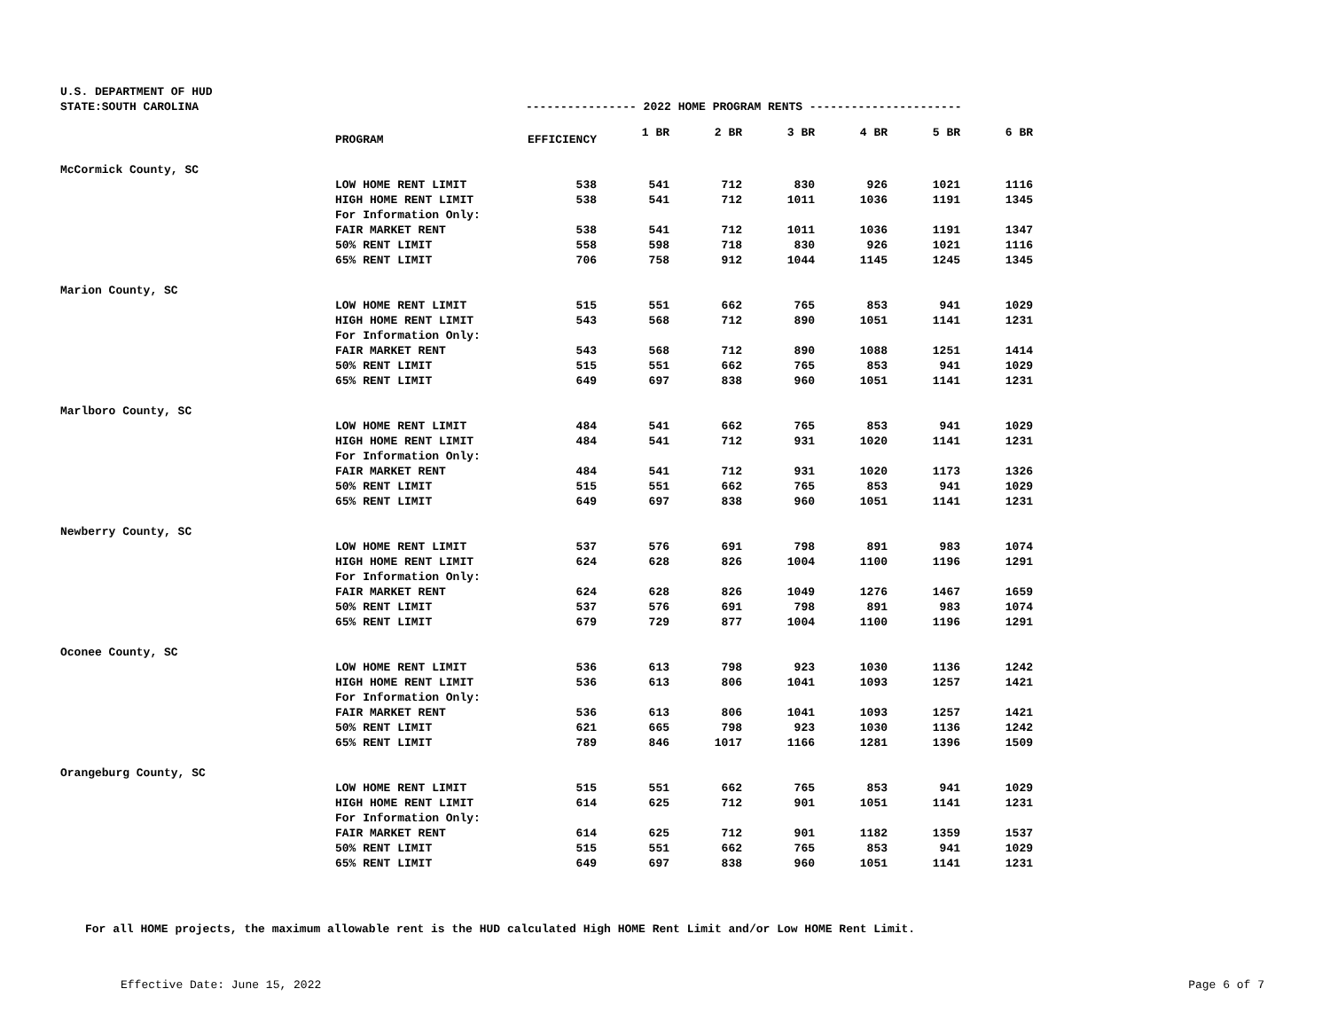U.S. DEPARTMENT OF HUD
STATE:SOUTH CAROLINA ---------------- 2022 HOME PROGRAM RENTS ----------------------
| | PROGRAM | EFFICIENCY | 1 BR | 2 BR | 3 BR | 4 BR | 5 BR | 6 BR |
| --- | --- | --- | --- | --- | --- | --- | --- | --- |
| McCormick County, SC | | | | | | | | |
| | LOW HOME RENT LIMIT | 538 | 541 | 712 | 830 | 926 | 1021 | 1116 |
| | HIGH HOME RENT LIMIT | 538 | 541 | 712 | 1011 | 1036 | 1191 | 1345 |
| | For Information Only: | | | | | | | |
| | FAIR MARKET RENT | 538 | 541 | 712 | 1011 | 1036 | 1191 | 1347 |
| | 50% RENT LIMIT | 558 | 598 | 718 | 830 | 926 | 1021 | 1116 |
| | 65% RENT LIMIT | 706 | 758 | 912 | 1044 | 1145 | 1245 | 1345 |
| Marion County, SC | | | | | | | | |
| | LOW HOME RENT LIMIT | 515 | 551 | 662 | 765 | 853 | 941 | 1029 |
| | HIGH HOME RENT LIMIT | 543 | 568 | 712 | 890 | 1051 | 1141 | 1231 |
| | For Information Only: | | | | | | | |
| | FAIR MARKET RENT | 543 | 568 | 712 | 890 | 1088 | 1251 | 1414 |
| | 50% RENT LIMIT | 515 | 551 | 662 | 765 | 853 | 941 | 1029 |
| | 65% RENT LIMIT | 649 | 697 | 838 | 960 | 1051 | 1141 | 1231 |
| Marlboro County, SC | | | | | | | | |
| | LOW HOME RENT LIMIT | 484 | 541 | 662 | 765 | 853 | 941 | 1029 |
| | HIGH HOME RENT LIMIT | 484 | 541 | 712 | 931 | 1020 | 1141 | 1231 |
| | For Information Only: | | | | | | | |
| | FAIR MARKET RENT | 484 | 541 | 712 | 931 | 1020 | 1173 | 1326 |
| | 50% RENT LIMIT | 515 | 551 | 662 | 765 | 853 | 941 | 1029 |
| | 65% RENT LIMIT | 649 | 697 | 838 | 960 | 1051 | 1141 | 1231 |
| Newberry County, SC | | | | | | | | |
| | LOW HOME RENT LIMIT | 537 | 576 | 691 | 798 | 891 | 983 | 1074 |
| | HIGH HOME RENT LIMIT | 624 | 628 | 826 | 1004 | 1100 | 1196 | 1291 |
| | For Information Only: | | | | | | | |
| | FAIR MARKET RENT | 624 | 628 | 826 | 1049 | 1276 | 1467 | 1659 |
| | 50% RENT LIMIT | 537 | 576 | 691 | 798 | 891 | 983 | 1074 |
| | 65% RENT LIMIT | 679 | 729 | 877 | 1004 | 1100 | 1196 | 1291 |
| Oconee County, SC | | | | | | | | |
| | LOW HOME RENT LIMIT | 536 | 613 | 798 | 923 | 1030 | 1136 | 1242 |
| | HIGH HOME RENT LIMIT | 536 | 613 | 806 | 1041 | 1093 | 1257 | 1421 |
| | For Information Only: | | | | | | | |
| | FAIR MARKET RENT | 536 | 613 | 806 | 1041 | 1093 | 1257 | 1421 |
| | 50% RENT LIMIT | 621 | 665 | 798 | 923 | 1030 | 1136 | 1242 |
| | 65% RENT LIMIT | 789 | 846 | 1017 | 1166 | 1281 | 1396 | 1509 |
| Orangeburg County, SC | | | | | | | | |
| | LOW HOME RENT LIMIT | 515 | 551 | 662 | 765 | 853 | 941 | 1029 |
| | HIGH HOME RENT LIMIT | 614 | 625 | 712 | 901 | 1051 | 1141 | 1231 |
| | For Information Only: | | | | | | | |
| | FAIR MARKET RENT | 614 | 625 | 712 | 901 | 1182 | 1359 | 1537 |
| | 50% RENT LIMIT | 515 | 551 | 662 | 765 | 853 | 941 | 1029 |
| | 65% RENT LIMIT | 649 | 697 | 838 | 960 | 1051 | 1141 | 1231 |
For all HOME projects, the maximum allowable rent is the HUD calculated High HOME Rent Limit and/or Low HOME Rent Limit.
Effective Date: June 15, 2022 Page 6 of 7